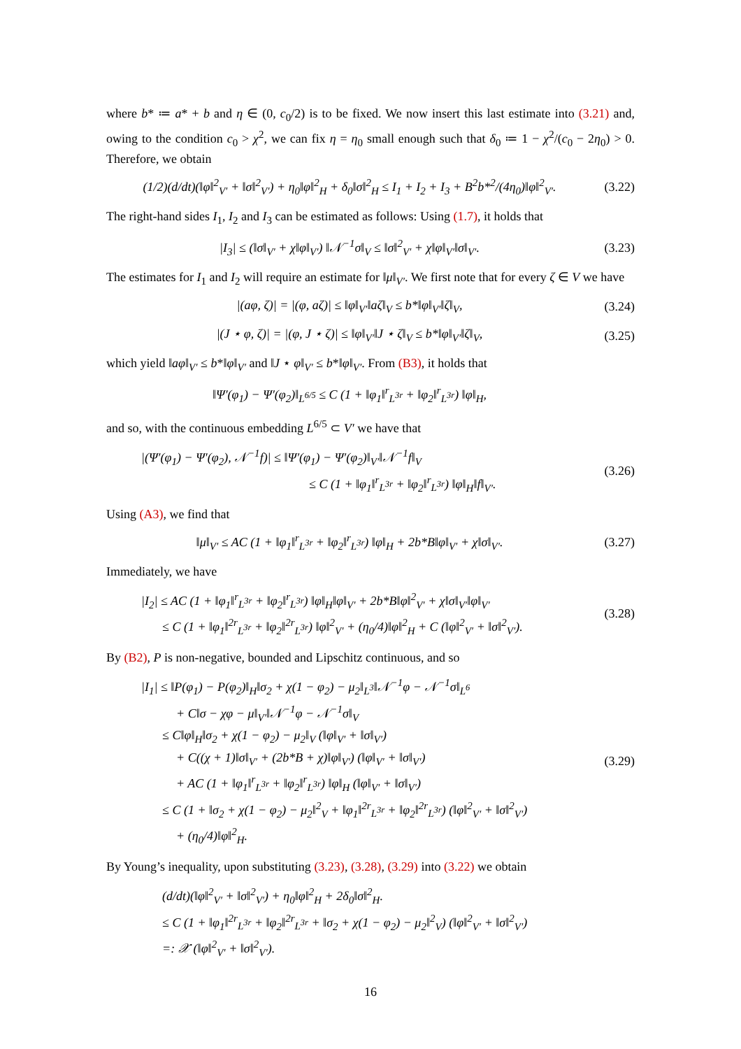where b* ≔ a* + b and η ∈ (0, c<sub>0</sub>/2) is to be fixed. We now insert this last estimate into (3.21) and, owing to the condition c<sub>0</sub> > χ<sup>2</sup>, we can fix η = η<sub>0</sub> small enough such that δ<sub>0</sub> ≔ 1 − χ<sup>2</sup>/(c<sub>0</sub> − 2η<sub>0</sub>) > 0. Therefore, we obtain
(1/2)(d/dt)(‖φ‖<sup>2</sup><sub>V′</sub> + ‖σ‖<sup>2</sup><sub>V′</sub>) + η<sub>0</sub>‖φ‖<sup>2</sup><sub>H</sub> + δ<sub>0</sub>‖σ‖<sup>2</sup><sub>H</sub> ≤ I<sub>1</sub> + I<sub>2</sub> + I<sub>3</sub> + B<sup>2</sup>b*<sup>2</sup>/(4η<sub>0</sub>)‖φ‖<sup>2</sup><sub>V′</sub>.
(3.22)
The right-hand sides I<sub>1</sub>, I<sub>2</sub> and I<sub>3</sub> can be estimated as follows: Using (1.7), it holds that
|I<sub>3</sub>| ≤ (‖σ‖<sub>V′</sub> + χ‖φ‖<sub>V′</sub>) ‖𝒩<sup>−1</sup>σ‖<sub>V</sub> ≤ ‖σ‖<sup>2</sup><sub>V′</sub> + χ‖φ‖<sub>V′</sub>‖σ‖<sub>V′</sub>.
(3.23)
The estimates for I<sub>1</sub> and I<sub>2</sub> will require an estimate for ‖μ‖<sub>V′</sub>. We first note that for every ζ ∈ V we have
|(aφ, ζ)| = |(φ, aζ)| ≤ ‖φ‖<sub>V′</sub>‖aζ‖<sub>V</sub> ≤ b*‖φ‖<sub>V′</sub>‖ζ‖<sub>V</sub>,
(3.24)
|(J ⋆ φ, ζ)| = |(φ, J ⋆ ζ)| ≤ ‖φ‖<sub>V′</sub>‖J ⋆ ζ‖<sub>V</sub> ≤ b*‖φ‖<sub>V′</sub>‖ζ‖<sub>V</sub>,
(3.25)
which yield ‖aφ‖<sub>V′</sub> ≤ b*‖φ‖<sub>V′</sub> and ‖J ⋆ φ‖<sub>V′</sub> ≤ b*‖φ‖<sub>V′</sub>. From (B3), it holds that
‖Ψ′(φ<sub>1</sub>) − Ψ′(φ<sub>2</sub>)‖<sub>L<sup>6/5</sup></sub> ≤ C (1 + ‖φ<sub>1</sub>‖<sup>r</sup><sub>L<sup>3r</sup></sub> + ‖φ<sub>2</sub>‖<sup>r</sup><sub>L<sup>3r</sup></sub>) ‖φ‖<sub>H</sub>,
and so, with the continuous embedding L<sup>6/5</sup> ⊂ V′ we have that
|(Ψ′(φ<sub>1</sub>) − Ψ′(φ<sub>2</sub>), 𝒩<sup>−1</sup>f)| ≤ ‖Ψ′(φ<sub>1</sub>) − Ψ′(φ<sub>2</sub>)‖<sub>V′</sub>‖𝒩<sup>−1</sup>f‖<sub>V</sub>
≤ C (1 + ‖φ<sub>1</sub>‖<sup>r</sup><sub>L<sup>3r</sup></sub> + ‖φ<sub>2</sub>‖<sup>r</sup><sub>L<sup>3r</sup></sub>) ‖φ‖<sub>H</sub>‖f‖<sub>V′</sub>.
(3.26)
Using (A3), we find that
‖μ‖<sub>V′</sub> ≤ AC (1 + ‖φ<sub>1</sub>‖<sup>r</sup><sub>L<sup>3r</sup></sub> + ‖φ<sub>2</sub>‖<sup>r</sup><sub>L<sup>3r</sup></sub>) ‖φ‖<sub>H</sub> + 2b*B‖φ‖<sub>V′</sub> + χ‖σ‖<sub>V′</sub>.
(3.27)
Immediately, we have
|I<sub>2</sub>| ≤ AC (1 + ‖φ<sub>1</sub>‖<sup>r</sup><sub>L<sup>3r</sup></sub> + ‖φ<sub>2</sub>‖<sup>r</sup><sub>L<sup>3r</sup></sub>) ‖φ‖<sub>H</sub>‖φ‖<sub>V′</sub> + 2b*B‖φ‖<sup>2</sup><sub>V′</sub> + χ‖σ‖<sub>V′</sub>‖φ‖<sub>V′</sub>
≤ C (1 + ‖φ<sub>1</sub>‖<sup>2r</sup><sub>L<sup>3r</sup></sub> + ‖φ<sub>2</sub>‖<sup>2r</sup><sub>L<sup>3r</sup></sub>) ‖φ‖<sup>2</sup><sub>V′</sub> + (η<sub>0</sub>/4)‖φ‖<sup>2</sup><sub>H</sub> + C (‖φ‖<sup>2</sup><sub>V′</sub> + ‖σ‖<sup>2</sup><sub>V′</sub>).
(3.28)
By (B2), P is non-negative, bounded and Lipschitz continuous, and so
|I<sub>1</sub>| ≤ ‖P(φ<sub>1</sub>) − P(φ<sub>2</sub>)‖<sub>H</sub>‖σ<sub>2</sub> + χ(1 − φ<sub>2</sub>) − μ<sub>2</sub>‖<sub>L<sup>3</sup></sub>‖𝒩<sup>−1</sup>φ − 𝒩<sup>−1</sup>σ‖<sub>L<sup>6</sup></sub>
+ C‖σ − χφ − μ‖<sub>V′</sub>‖𝒩<sup>−1</sup>φ − 𝒩<sup>−1</sup>σ‖<sub>V</sub>
≤ C‖φ‖<sub>H</sub>‖σ<sub>2</sub> + χ(1 − φ<sub>2</sub>) − μ<sub>2</sub>‖<sub>V</sub> (‖φ‖<sub>V′</sub> + ‖σ‖<sub>V′</sub>)
+ C((χ + 1)‖σ‖<sub>V′</sub> + (2b*B + χ)‖φ‖<sub>V′</sub>) (‖φ‖<sub>V′</sub> + ‖σ‖<sub>V′</sub>)
+ AC (1 + ‖φ<sub>1</sub>‖<sup>r</sup><sub>L<sup>3r</sup></sub> + ‖φ<sub>2</sub>‖<sup>r</sup><sub>L<sup>3r</sup></sub>) ‖φ‖<sub>H</sub> (‖φ‖<sub>V′</sub> + ‖σ‖<sub>V′</sub>)
≤ C (1 + ‖σ<sub>2</sub> + χ(1 − φ<sub>2</sub>) − μ<sub>2</sub>‖<sup>2</sup><sub>V</sub> + ‖φ<sub>1</sub>‖<sup>2r</sup><sub>L<sup>3r</sup></sub> + ‖φ<sub>2</sub>‖<sup>2r</sup><sub>L<sup>3r</sup></sub>) (‖φ‖<sup>2</sup><sub>V′</sub> + ‖σ‖<sup>2</sup><sub>V′</sub>)
+ (η<sub>0</sub>/4)‖φ‖<sup>2</sup><sub>H</sub>.
(3.29)
By Young’s inequality, upon substituting (3.23), (3.28), (3.29) into (3.22) we obtain
(d/dt)(‖φ‖<sup>2</sup><sub>V′</sub> + ‖σ‖<sup>2</sup><sub>V′</sub>) + η<sub>0</sub>‖φ‖<sup>2</sup><sub>H</sub> + 2δ<sub>0</sub>‖σ‖<sup>2</sup><sub>H</sub>.
≤ C (1 + ‖φ<sub>1</sub>‖<sup>2r</sup><sub>L<sup>3r</sup></sub> + ‖φ<sub>2</sub>‖<sup>2r</sup><sub>L<sup>3r</sup></sub> + ‖σ<sub>2</sub> + χ(1 − φ<sub>2</sub>) − μ<sub>2</sub>‖<sup>2</sup><sub>V</sub>) (‖φ‖<sup>2</sup><sub>V′</sub> + ‖σ‖<sup>2</sup><sub>V′</sub>)
=: 𝒳 (‖φ‖<sup>2</sup><sub>V′</sub> + ‖σ‖<sup>2</sup><sub>V′</sub>).
16